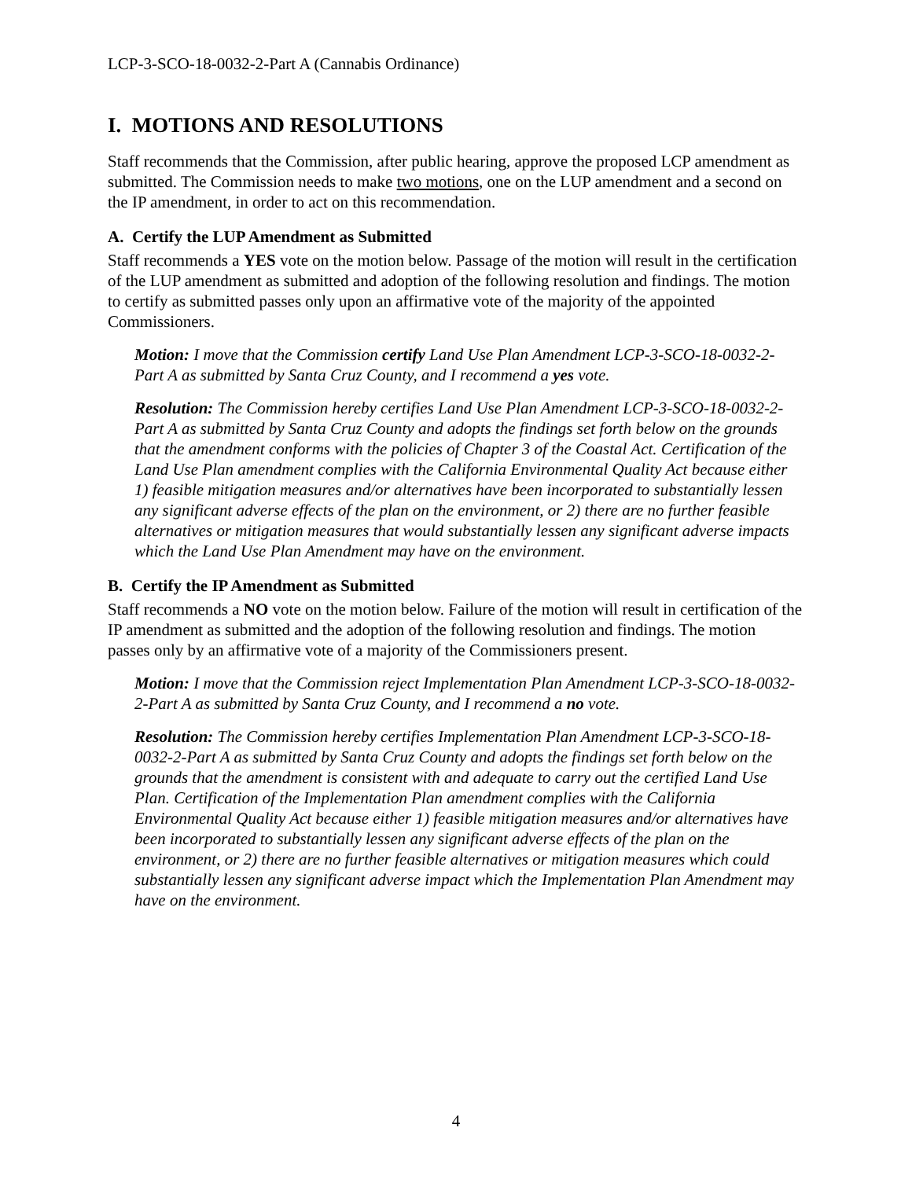LCP-3-SCO-18-0032-2-Part A (Cannabis Ordinance)
I. MOTIONS AND RESOLUTIONS
Staff recommends that the Commission, after public hearing, approve the proposed LCP amendment as submitted. The Commission needs to make two motions, one on the LUP amendment and a second on the IP amendment, in order to act on this recommendation.
A. Certify the LUP Amendment as Submitted
Staff recommends a YES vote on the motion below. Passage of the motion will result in the certification of the LUP amendment as submitted and adoption of the following resolution and findings. The motion to certify as submitted passes only upon an affirmative vote of the majority of the appointed Commissioners.
Motion: I move that the Commission certify Land Use Plan Amendment LCP-3-SCO-18-0032-2-Part A as submitted by Santa Cruz County, and I recommend a yes vote.
Resolution: The Commission hereby certifies Land Use Plan Amendment LCP-3-SCO-18-0032-2-Part A as submitted by Santa Cruz County and adopts the findings set forth below on the grounds that the amendment conforms with the policies of Chapter 3 of the Coastal Act. Certification of the Land Use Plan amendment complies with the California Environmental Quality Act because either 1) feasible mitigation measures and/or alternatives have been incorporated to substantially lessen any significant adverse effects of the plan on the environment, or 2) there are no further feasible alternatives or mitigation measures that would substantially lessen any significant adverse impacts which the Land Use Plan Amendment may have on the environment.
B. Certify the IP Amendment as Submitted
Staff recommends a NO vote on the motion below. Failure of the motion will result in certification of the IP amendment as submitted and the adoption of the following resolution and findings. The motion passes only by an affirmative vote of a majority of the Commissioners present.
Motion: I move that the Commission reject Implementation Plan Amendment LCP-3-SCO-18-0032-2-Part A as submitted by Santa Cruz County, and I recommend a no vote.
Resolution: The Commission hereby certifies Implementation Plan Amendment LCP-3-SCO-18-0032-2-Part A as submitted by Santa Cruz County and adopts the findings set forth below on the grounds that the amendment is consistent with and adequate to carry out the certified Land Use Plan. Certification of the Implementation Plan amendment complies with the California Environmental Quality Act because either 1) feasible mitigation measures and/or alternatives have been incorporated to substantially lessen any significant adverse effects of the plan on the environment, or 2) there are no further feasible alternatives or mitigation measures which could substantially lessen any significant adverse impact which the Implementation Plan Amendment may have on the environment.
4